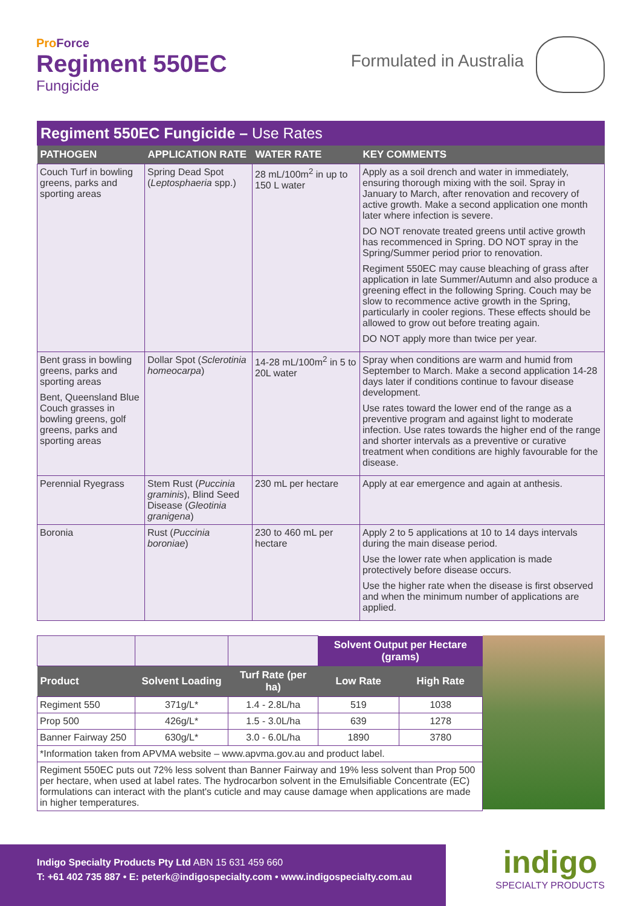Pro Force
Regiment 550EC
Fungicide
Formulated in Australia
Regiment 550EC Fungicide – Use Rates
| PATHOGEN | APPLICATION RATE | WATER RATE | KEY COMMENTS |
| --- | --- | --- | --- |
| Couch Turf in bowling greens, parks and sporting areas | Spring Dead Spot ( Leptosphaeria spp.) | 28 mL/100m<sup>2</sup> in up to 150 L water | Apply as a soil drench and water in immediately, ensuring thorough mixing with the soil. Spray in January to March, after renovation and recovery of active growth. Make a second application one month later where infection is severe. DO NOT renovate treated greens until active growth has recommenced in Spring. DO NOT spray in the Spring/Summer period prior to renovation. Regiment 550EC may cause bleaching of grass after application in late Summer/Autumn and also produce a greening effect in the following Spring. Couch may be slow to recommence active growth in the Spring, particularly in cooler regions. These effects should be allowed to grow out before treating again. DO NOT apply more than twice per year. |
| Bent grass in bowling greens, parks and sporting areas Bent, Queensland Blue Couch grasses in bowling greens, golf greens, parks and sporting areas | Dollar Spot ( Sclerotinia homeocarpa ) | 14-28 mL/100m<sup>2</sup> in 5 to 20L water | Spray when conditions are warm and humid from September to March. Make a second application 14-28 days later if conditions continue to favour disease development. Use rates toward the lower end of the range as a preventive program and against light to moderate infection. Use rates towards the higher end of the range and shorter intervals as a preventive or curative treatment when conditions are highly favourable for the disease. |
| Perennial Ryegrass | Stem Rust ( Puccinia graminis ), Blind Seed Disease ( Gleotinia granigena ) | 230 mL per hectare | Apply at ear emergence and again at anthesis. |
| Boronia | Rust ( Puccinia boroniae ) | 230 to 460 mL per hectare | Apply 2 to 5 applications at 10 to 14 days intervals during the main disease period. Use the lower rate when application is made protectively before disease occurs. Use the higher rate when the disease is first observed and when the minimum number of applications are applied. |
| | | | Solvent Output per Hectare (grams) | |
| Product | Solvent Loading | Turf Rate (per ha) | Low Rate | High Rate |
| Regiment 550 | 371g/L* | 1.4 - 2.8L/ha | 519 | 1038 |
| Prop 500 | 426g/L* | 1.5 - 3.0L/ha | 639 | 1278 |
| Banner Fairway 250 | 630g/L* | 3.0 - 6.0L/ha | 1890 | 3780 |
| *Information taken from APVMA website – www.apvma.gov.au and product label. | | | | |
| Regiment 550EC puts out 72% less solvent than Banner Fairway and 19% less solvent than Prop 500 per hectare, when used at label rates. The hydrocarbon solvent in the Emulsifiable Concentrate (EC) formulations can interact with the plant's cuticle and may cause damage when applications are made in higher temperatures. | | | | |
Indigo Specialty Products Pty Ltd ABN 15 631 459 660
T: +61 402 735 887 • E: peterk@indigospecialty.com • www.indigospecialty.com.au
indigo
SPECIALTY PRODUCTS